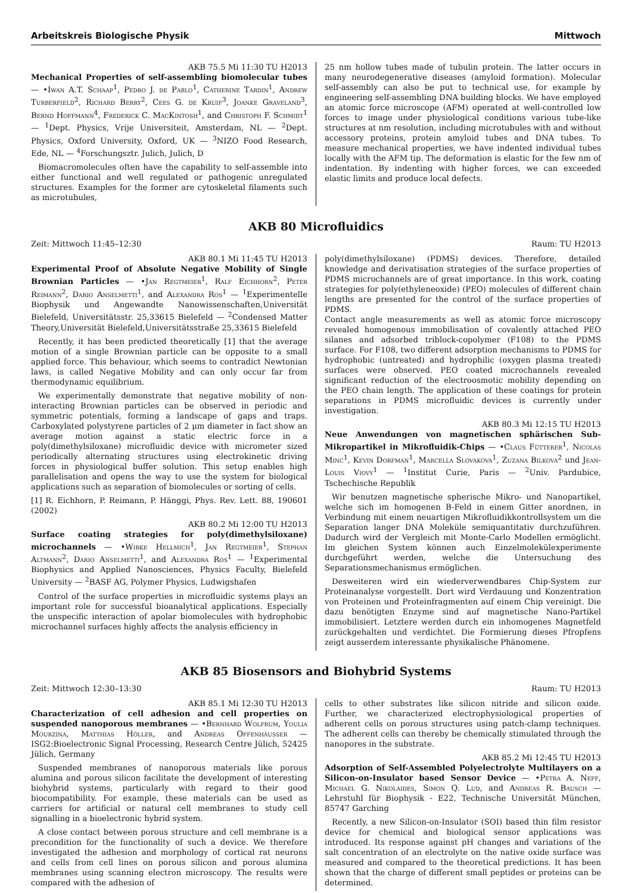Arbeitskreis Biologische Physik Mittwoch
AKB 75.5 Mi 11:30 TU H2013
Mechanical Properties of self-assembling biomolecular tubes — •Iwan A.T. Schaap<sup>1</sup>, Pedro J. de Pablo<sup>1</sup>, Catherine Tardin<sup>1</sup>, Andrew Turberfield<sup>2</sup>, Richard Berry<sup>2</sup>, Cees G. de Kruif<sup>3</sup>, Joanke Graveland<sup>3</sup>, Bernd Hoffmann<sup>4</sup>, Frederick C. MacKintosh<sup>1</sup>, and Christoph F. Schmidt<sup>1</sup> — <sup>1</sup>Dept. Physics, Vrije Universiteit, Amsterdam, NL — <sup>2</sup>Dept. Physics, Oxford University, Oxford, UK — <sup>3</sup>NIZO Food Research, Ede, NL — <sup>4</sup>Forschungsztr. Julich, Julich, D
Biomacromolecules often have the capability to self-assemble into either functional and well regulated or pathogenic unregulated structures. Examples for the former are cytoskeletal filaments such as microtubules,
25 nm hollow tubes made of tubulin protein. The latter occurs in many neurodegenerative diseases (amyloid formation). Molecular self-assembly can also be put to technical use, for example by engineering self-assembling DNA building blocks. We have employed an atomic force microscope (AFM) operated at well-controlled low forces to image under physiological conditions various tube-like structures at nm resolution, including microtubules with and without accessory proteins, protein amyloid tubes and DNA tubes. To measure mechanical properties, we have indented individual tubes locally with the AFM tip. The deformation is elastic for the few nm of indentation. By indenting with higher forces, we can exceeded elastic limits and produce local defects.
AKB 80 Microfluidics
Zeit: Mittwoch 11:45–12:30 Raum: TU H2013
AKB 80.1 Mi 11:45 TU H2013
Experimental Proof of Absolute Negative Mobility of Single Brownian Particles — •Jan Regtmeier<sup>1</sup>, Ralf Eichhorn<sup>2</sup>, Peter Reimann<sup>2</sup>, Dario Anselmetti<sup>1</sup>, and Alexandra Ros<sup>1</sup> — <sup>1</sup>Experimentelle Biophysik und Angewandte Nanowissenschaften,Universität Bielefeld, Universitätsstr. 25,33615 Bielefeld — <sup>2</sup>Condensed Matter Theory,Universität Bielefeld,Universitätsstraße 25,33615 Bielefeld
Recently, it has been predicted theoretically [1] that the average motion of a single Brownian particle can be opposite to a small applied force. This behaviour, which seems to contradict Newtonian laws, is called Negative Mobility and can only occur far from thermodynamic equilibrium.
We experimentally demonstrate that negative mobility of non-interacting Brownian particles can be observed in periodic and symmetric potentials, forming a landscape of gaps and traps. Carboxylated polystyrene particles of 2 μm diameter in fact show an average motion against a static electric force in a poly(dimethylsiloxane) microfluidic device with micrometer sized periodically alternating structures using electrokinetic driving forces in physiological buffer solution. This setup enables high parallelisation and opens the way to use the system for biological applications such as separation of biomolecules or sorting of cells.
[1] R. Eichhorn, P. Reimann, P. Hänggi, Phys. Rev. Lett. 88, 190601 (2002)
AKB 80.2 Mi 12:00 TU H2013
Surface coating strategies for poly(dimethylsiloxane) microchannels — •Wibke Hellmich<sup>1</sup>, Jan Regtmeier<sup>1</sup>, Stephan Altmann<sup>2</sup>, Dario Anselmetti<sup>1</sup>, and Alexandra Ros<sup>1</sup> — <sup>1</sup>Experimental Biophysics and Applied Nanosciences, Physics Faculty, Bielefeld University — <sup>2</sup>BASF AG, Polymer Physics, Ludwigshafen
Control of the surface properties in microfluidic systems plays an important role for successful bioanalytical applications. Especially the unspecific interaction of apolar biomolecules with hydrophobic microchannel surfaces highly affects the analysis efficiency in
poly(dimethylsiloxane) (PDMS) devices. Therefore, detailed knowledge and derivatisation strategies of the surface properties of PDMS microchannels are of great importance. In this work, coating strategies for poly(ethyleneoxide) (PEO) molecules of different chain lengths are presented for the control of the surface properties of PDMS.
Contact angle measurements as well as atomic force microscopy revealed homogenous immobilisation of covalently attached PEO silanes and adsorbed triblock-copolymer (F108) to the PDMS surface. For F108, two different adsorption mechanisms to PDMS for hydrophobic (untreated) and hydrophilic (oxygen plasma treated) surfaces were observed. PEO coated microchannels revealed significant reduction of the electroosmotic mobility depending on the PEO chain length. The application of these coatings for protein separations in PDMS microfluidic devices is currently under investigation.
AKB 80.3 Mi 12:15 TU H2013
Neue Anwendungen von magnetischen sphärischen Sub-Mikropartikel in Mikrofluidik-Chips — •Claus Fütterer<sup>1</sup>, Nicolas Minc<sup>1</sup>, Kevin Dorfman<sup>1</sup>, Marcella Slovakova<sup>1</sup>, Zuzana Bilkova<sup>2</sup> und Jean-Louis Viovy<sup>1</sup> — <sup>1</sup>Institut Curie, Paris — <sup>2</sup>Univ. Pardubice, Tschechische Republik
Wir benutzen magnetische spherische Mikro- und Nanopartikel, welche sich im homogenen B-Feld in einem Gitter anordnen, in Verbindung mit einem neuartigen Mikrofluidikkontrollsystem um die Separation langer DNA Moleküle semiquantitativ durchzuführen. Dadurch wird der Vergleich mit Monte-Carlo Modellen ermöglicht. Im gleichen System können auch Einzelmolekülexperimente durchgeführt werden, welche die Untersuchung des Separationsmechanismus ermöglichen.
Desweiteren wird ein wiederverwendbares Chip-System zur Proteinanalyse vorgestellt. Dort wird Verdauung und Konzentration von Proteinen und Proteinfragmenten auf einem Chip vereinigt. Die dazu benötigten Enzyme sind auf magnetische Nano-Partikel immobilisiert. Letztere werden durch ein inhomogenes Magnetfeld zurückgehalten und verdichtet. Die Formierung dieses Pfropfens zeigt ausserdem interessante physikalische Phänomene.
AKB 85 Biosensors and Biohybrid Systems
Zeit: Mittwoch 12:30–13:30 Raum: TU H2013
AKB 85.1 Mi 12:30 TU H2013
Characterization of cell adhesion and cell properties on suspended nanoporous membranes — •Bernhard Wolfrum, Youlia Mourzina, Matthias Höller, and Andreas Offenhäusser — ISG2:Bioelectronic Signal Processing, Research Centre Jülich, 52425 Jülich, Germany
Suspended membranes of nanoporous materials like porous alumina and porous silicon facilitate the development of interesting biohybrid systems, particularly with regard to their good biocompatibility. For example, these materials can be used as carriers for artificial or natural cell membranes to study cell signalling in a bioelectronic hybrid system.
A close contact between porous structure and cell membrane is a precondition for the functionality of such a device. We therefore investigated the adhesion and morphology of cortical rat neurons and cells from cell lines on porous silicon and porous alumina membranes using scanning electron microscopy. The results were compared with the adhesion of
cells to other substrates like silicon nitride and silicon oxide. Further, we characterized electrophysiological properties of adherent cells on porous structures using patch-clamp techniques. The adherent cells can thereby be chemically stimulated through the nanopores in the substrate.
AKB 85.2 Mi 12:45 TU H2013
Adsorption of Self-Assembled Polyelectrolyte Multilayers on a Silicon-on-Insulator based Sensor Device — •Petra A. Neff, Michael G. Nikolaides, Simon Q. Lud, and Andreas R. Bausch — Lehrstuhl für Biophysik - E22, Technische Universität München, 85747 Garching
Recently, a new Silicon-on-Insulator (SOI) based thin film resistor device for chemical and biological sensor applications was introduced. Its response against pH changes and variations of the salt concentration of an electrolyte on the native oxide surface was measured and compared to the theoretical predictions. It has been shown that the charge of different small peptides or proteins can be determined.